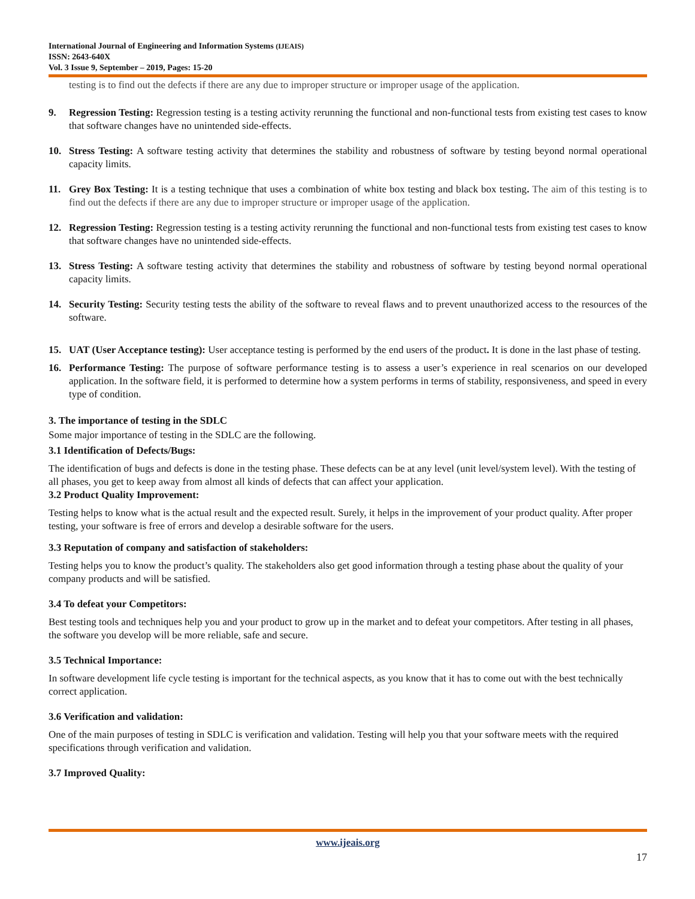International Journal of Engineering and Information Systems (IJEAIS)
ISSN: 2643-640X
Vol. 3 Issue 9, September – 2019, Pages: 15-20
testing is to find out the defects if there are any due to improper structure or improper usage of the application.
9. Regression Testing: Regression testing is a testing activity rerunning the functional and non-functional tests from existing test cases to know that software changes have no unintended side-effects.
10. Stress Testing: A software testing activity that determines the stability and robustness of software by testing beyond normal operational capacity limits.
11. Grey Box Testing: It is a testing technique that uses a combination of white box testing and black box testing. The aim of this testing is to find out the defects if there are any due to improper structure or improper usage of the application.
12. Regression Testing: Regression testing is a testing activity rerunning the functional and non-functional tests from existing test cases to know that software changes have no unintended side-effects.
13. Stress Testing: A software testing activity that determines the stability and robustness of software by testing beyond normal operational capacity limits.
14. Security Testing: Security testing tests the ability of the software to reveal flaws and to prevent unauthorized access to the resources of the software.
15. UAT (User Acceptance testing): User acceptance testing is performed by the end users of the product. It is done in the last phase of testing.
16. Performance Testing: The purpose of software performance testing is to assess a user’s experience in real scenarios on our developed application. In the software field, it is performed to determine how a system performs in terms of stability, responsiveness, and speed in every type of condition.
3. The importance of testing in the SDLC
Some major importance of testing in the SDLC are the following.
3.1 Identification of Defects/Bugs:
The identification of bugs and defects is done in the testing phase. These defects can be at any level (unit level/system level). With the testing of all phases, you get to keep away from almost all kinds of defects that can affect your application.
3.2 Product Quality Improvement:
Testing helps to know what is the actual result and the expected result. Surely, it helps in the improvement of your product quality. After proper testing, your software is free of errors and develop a desirable software for the users.
3.3 Reputation of company and satisfaction of stakeholders:
Testing helps you to know the product’s quality. The stakeholders also get good information through a testing phase about the quality of your company products and will be satisfied.
3.4 To defeat your Competitors:
Best testing tools and techniques help you and your product to grow up in the market and to defeat your competitors. After testing in all phases, the software you develop will be more reliable, safe and secure.
3.5 Technical Importance:
In software development life cycle testing is important for the technical aspects, as you know that it has to come out with the best technically correct application.
3.6 Verification and validation:
One of the main purposes of testing in SDLC is verification and validation. Testing will help you that your software meets with the required specifications through verification and validation.
3.7 Improved Quality:
www.ijeais.org
17